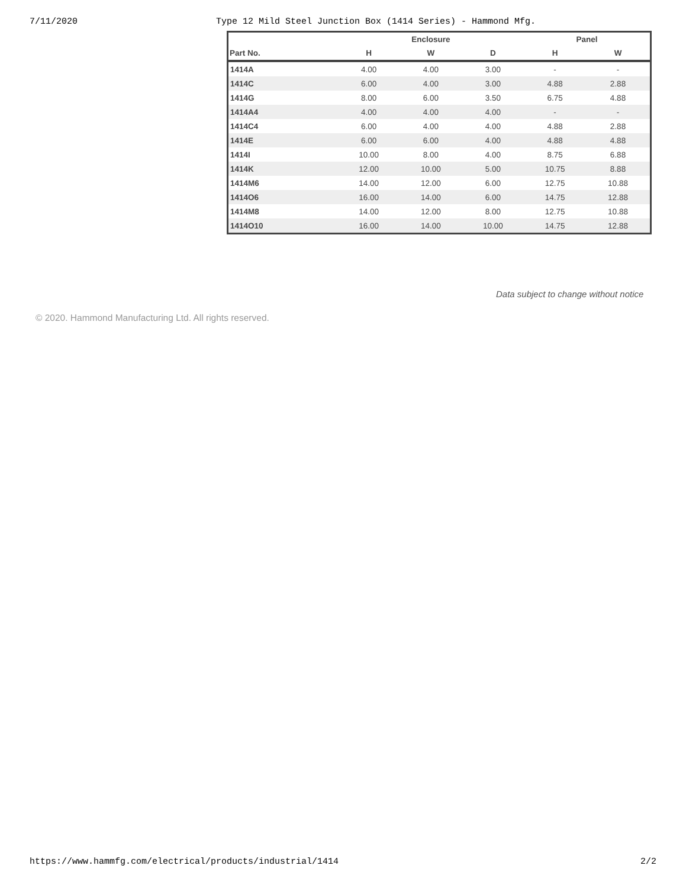7/11/2020 Type 12 Mild Steel Junction Box (1414 Series) - Hammond Mfg.
| | Enclosure | | | Panel | |
| --- | --- | --- | --- | --- | --- |
| Part No. | H | W | D | H | W |
| 1414A | 4.00 | 4.00 | 3.00 | - | - |
| 1414C | 6.00 | 4.00 | 3.00 | 4.88 | 2.88 |
| 1414G | 8.00 | 6.00 | 3.50 | 6.75 | 4.88 |
| 1414A4 | 4.00 | 4.00 | 4.00 | - | - |
| 1414C4 | 6.00 | 4.00 | 4.00 | 4.88 | 2.88 |
| 1414E | 6.00 | 6.00 | 4.00 | 4.88 | 4.88 |
| 1414I | 10.00 | 8.00 | 4.00 | 8.75 | 6.88 |
| 1414K | 12.00 | 10.00 | 5.00 | 10.75 | 8.88 |
| 1414M6 | 14.00 | 12.00 | 6.00 | 12.75 | 10.88 |
| 1414O6 | 16.00 | 14.00 | 6.00 | 14.75 | 12.88 |
| 1414M8 | 14.00 | 12.00 | 8.00 | 12.75 | 10.88 |
| 1414O10 | 16.00 | 14.00 | 10.00 | 14.75 | 12.88 |
Data subject to change without notice
© 2020. Hammond Manufacturing Ltd. All rights reserved.
https://www.hammfg.com/electrical/products/industrial/1414 2/2